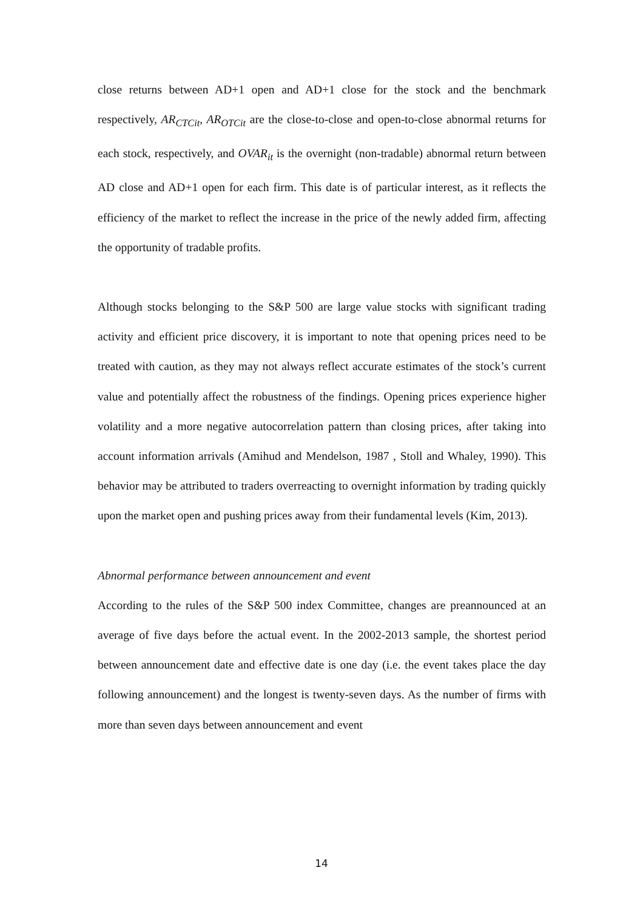close returns between AD+1 open and AD+1 close for the stock and the benchmark respectively, AR<sub>CTCit</sub>, AR<sub>OTCit</sub> are the close-to-close and open-to-close abnormal returns for each stock, respectively, and OVAR<sub>it</sub> is the overnight (non-tradable) abnormal return between AD close and AD+1 open for each firm. This date is of particular interest, as it reflects the efficiency of the market to reflect the increase in the price of the newly added firm, affecting the opportunity of tradable profits.
Although stocks belonging to the S&P 500 are large value stocks with significant trading activity and efficient price discovery, it is important to note that opening prices need to be treated with caution, as they may not always reflect accurate estimates of the stock’s current value and potentially affect the robustness of the findings. Opening prices experience higher volatility and a more negative autocorrelation pattern than closing prices, after taking into account information arrivals (Amihud and Mendelson, 1987 , Stoll and Whaley, 1990). This behavior may be attributed to traders overreacting to overnight information by trading quickly upon the market open and pushing prices away from their fundamental levels (Kim, 2013).
Abnormal performance between announcement and event
According to the rules of the S&P 500 index Committee, changes are preannounced at an average of five days before the actual event. In the 2002-2013 sample, the shortest period between announcement date and effective date is one day (i.e. the event takes place the day following announcement) and the longest is twenty-seven days. As the number of firms with more than seven days between announcement and event
14